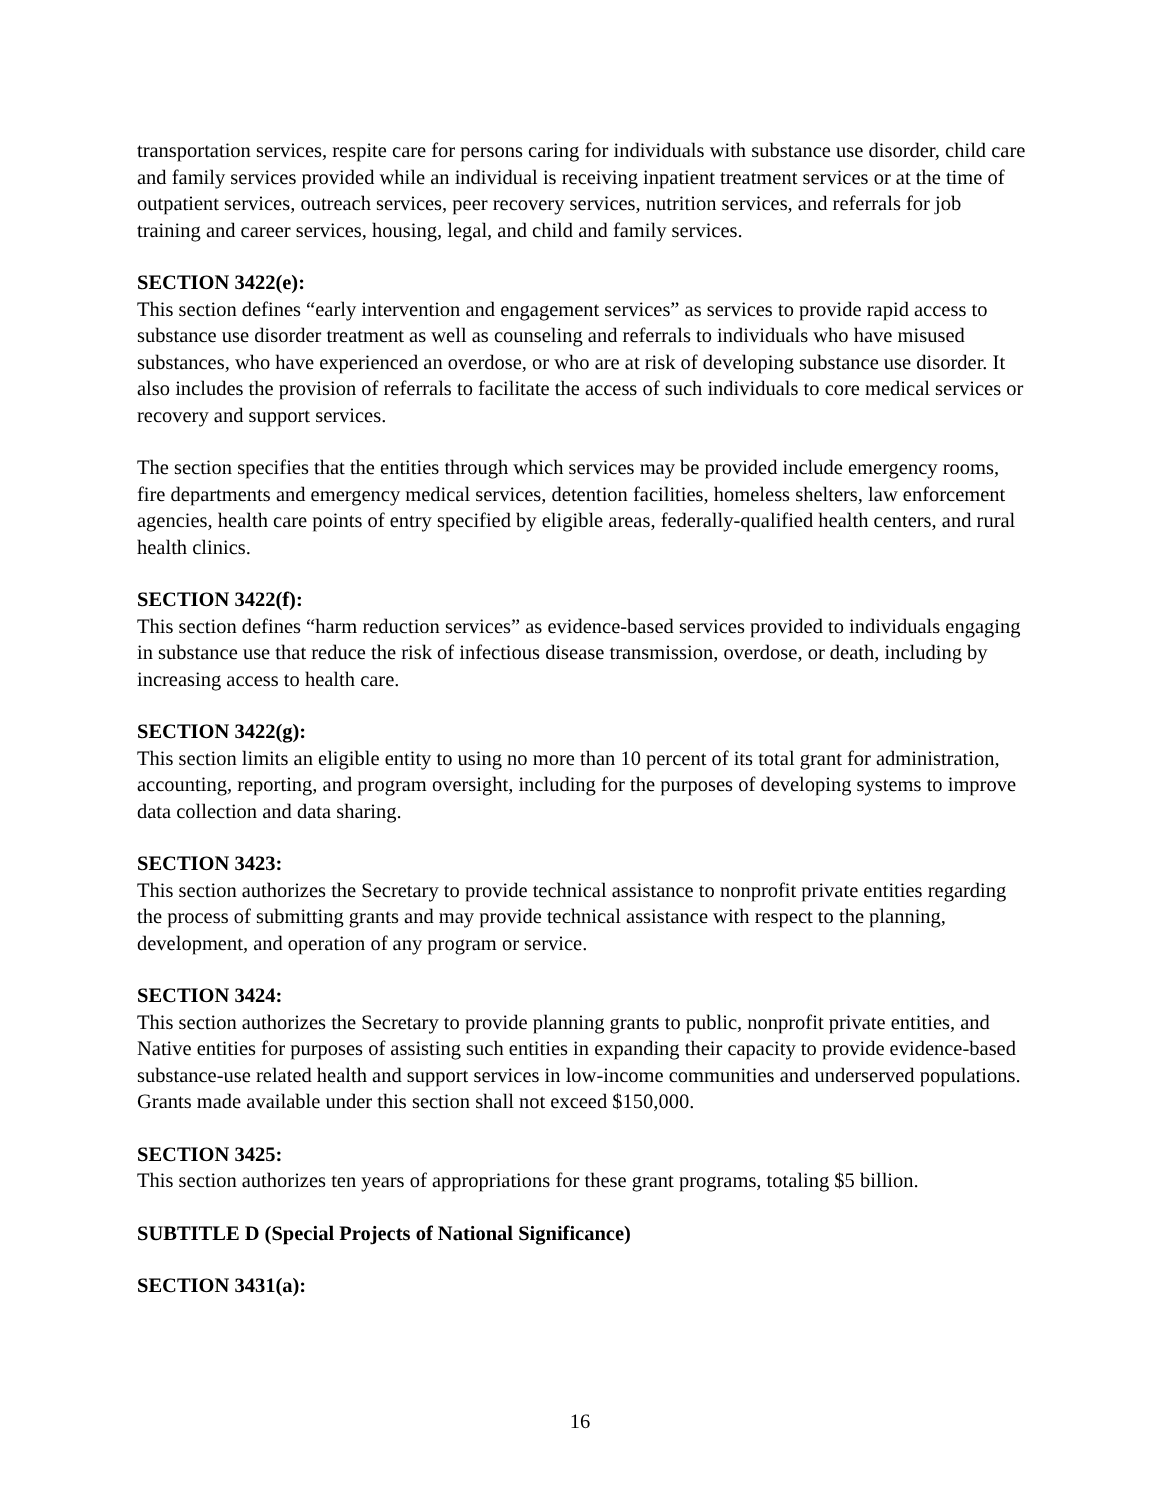transportation services, respite care for persons caring for individuals with substance use disorder, child care and family services provided while an individual is receiving inpatient treatment services or at the time of outpatient services, outreach services, peer recovery services, nutrition services, and referrals for job training and career services, housing, legal, and child and family services.
SECTION 3422(e):
This section defines “early intervention and engagement services” as services to provide rapid access to substance use disorder treatment as well as counseling and referrals to individuals who have misused substances, who have experienced an overdose, or who are at risk of developing substance use disorder. It also includes the provision of referrals to facilitate the access of such individuals to core medical services or recovery and support services.
The section specifies that the entities through which services may be provided include emergency rooms, fire departments and emergency medical services, detention facilities, homeless shelters, law enforcement agencies, health care points of entry specified by eligible areas, federally-qualified health centers, and rural health clinics.
SECTION 3422(f):
This section defines “harm reduction services” as evidence-based services provided to individuals engaging in substance use that reduce the risk of infectious disease transmission, overdose, or death, including by increasing access to health care.
SECTION 3422(g):
This section limits an eligible entity to using no more than 10 percent of its total grant for administration, accounting, reporting, and program oversight, including for the purposes of developing systems to improve data collection and data sharing.
SECTION 3423:
This section authorizes the Secretary to provide technical assistance to nonprofit private entities regarding the process of submitting grants and may provide technical assistance with respect to the planning, development, and operation of any program or service.
SECTION 3424:
This section authorizes the Secretary to provide planning grants to public, nonprofit private entities, and Native entities for purposes of assisting such entities in expanding their capacity to provide evidence-based substance-use related health and support services in low-income communities and underserved populations. Grants made available under this section shall not exceed $150,000.
SECTION 3425:
This section authorizes ten years of appropriations for these grant programs, totaling $5 billion.
SUBTITLE D (Special Projects of National Significance)
SECTION 3431(a):
16